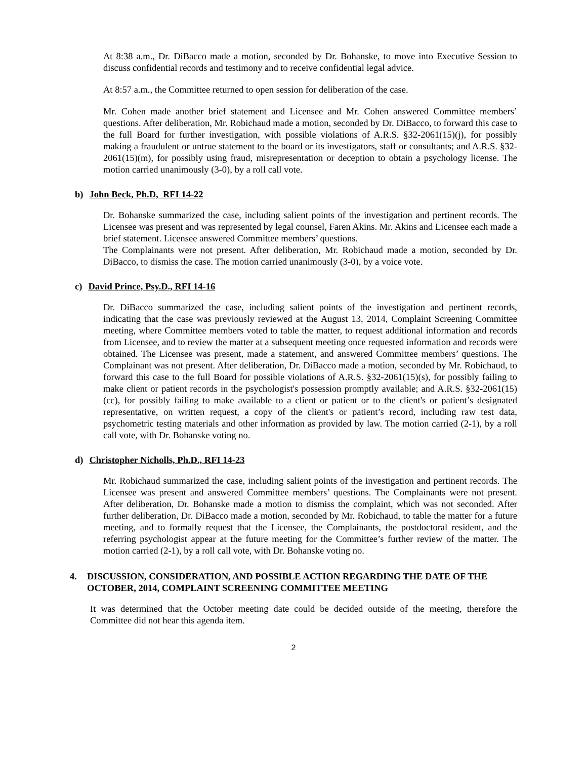At 8:38 a.m., Dr. DiBacco made a motion, seconded by Dr. Bohanske, to move into Executive Session to discuss confidential records and testimony and to receive confidential legal advice.
At 8:57 a.m., the Committee returned to open session for deliberation of the case.
Mr. Cohen made another brief statement and Licensee and Mr. Cohen answered Committee members’ questions. After deliberation, Mr. Robichaud made a motion, seconded by Dr. DiBacco, to forward this case to the full Board for further investigation, with possible violations of A.R.S. §32-2061(15)(j), for possibly making a fraudulent or untrue statement to the board or its investigators, staff or consultants; and A.R.S. §32-2061(15)(m), for possibly using fraud, misrepresentation or deception to obtain a psychology license. The motion carried unanimously (3-0), by a roll call vote.
b) John Beck, Ph.D, RFI 14-22
Dr. Bohanske summarized the case, including salient points of the investigation and pertinent records. The Licensee was present and was represented by legal counsel, Faren Akins. Mr. Akins and Licensee each made a brief statement. Licensee answered Committee members’ questions.
The Complainants were not present. After deliberation, Mr. Robichaud made a motion, seconded by Dr. DiBacco, to dismiss the case. The motion carried unanimously (3-0), by a voice vote.
c) David Prince, Psy.D., RFI 14-16
Dr. DiBacco summarized the case, including salient points of the investigation and pertinent records, indicating that the case was previously reviewed at the August 13, 2014, Complaint Screening Committee meeting, where Committee members voted to table the matter, to request additional information and records from Licensee, and to review the matter at a subsequent meeting once requested information and records were obtained. The Licensee was present, made a statement, and answered Committee members’ questions. The Complainant was not present. After deliberation, Dr. DiBacco made a motion, seconded by Mr. Robichaud, to forward this case to the full Board for possible violations of A.R.S. §32-2061(15)(s), for possibly failing to make client or patient records in the psychologist's possession promptly available; and A.R.S. §32-2061(15)(cc), for possibly failing to make available to a client or patient or to the client's or patient’s designated representative, on written request, a copy of the client's or patient’s record, including raw test data, psychometric testing materials and other information as provided by law. The motion carried (2-1), by a roll call vote, with Dr. Bohanske voting no.
d) Christopher Nicholls, Ph.D., RFI 14-23
Mr. Robichaud summarized the case, including salient points of the investigation and pertinent records. The Licensee was present and answered Committee members’ questions. The Complainants were not present. After deliberation, Dr. Bohanske made a motion to dismiss the complaint, which was not seconded. After further deliberation, Dr. DiBacco made a motion, seconded by Mr. Robichaud, to table the matter for a future meeting, and to formally request that the Licensee, the Complainants, the postdoctoral resident, and the referring psychologist appear at the future meeting for the Committee’s further review of the matter. The motion carried (2-1), by a roll call vote, with Dr. Bohanske voting no.
4. DISCUSSION, CONSIDERATION, AND POSSIBLE ACTION REGARDING THE DATE OF THE OCTOBER, 2014, COMPLAINT SCREENING COMMITTEE MEETING
It was determined that the October meeting date could be decided outside of the meeting, therefore the Committee did not hear this agenda item.
2